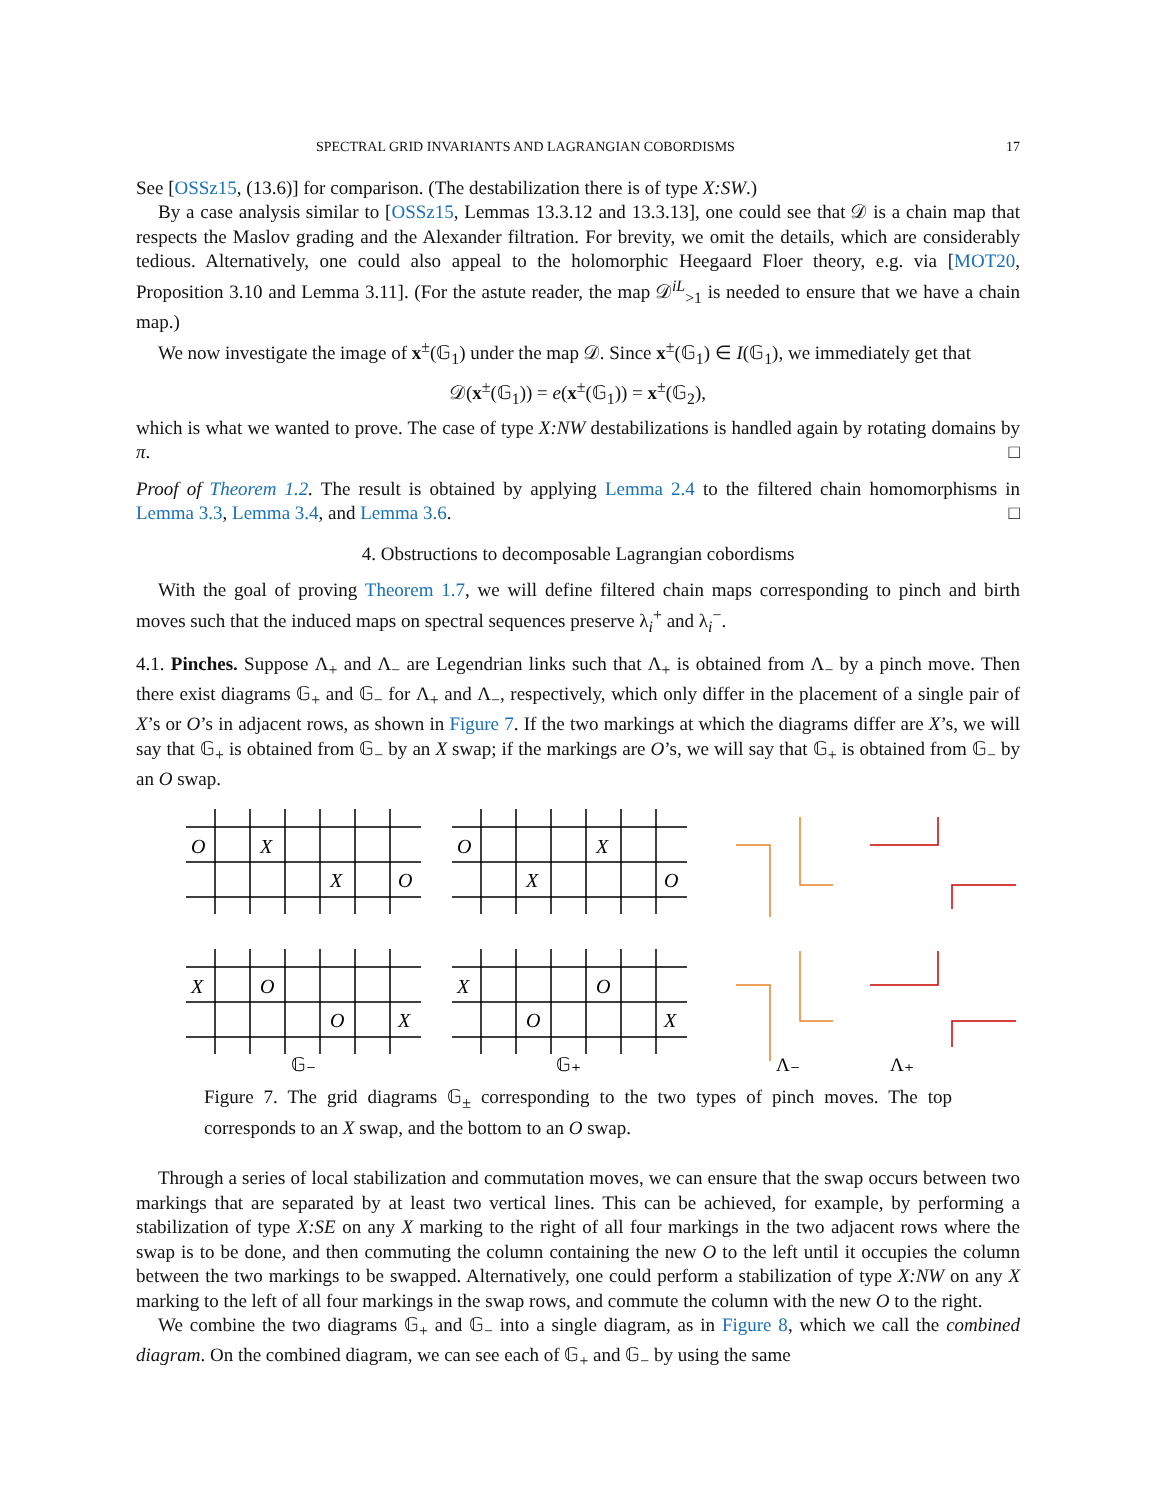SPECTRAL GRID INVARIANTS AND LAGRANGIAN COBORDISMS 17
See [OSSz15, (13.6)] for comparison. (The destabilization there is of type X:SW.)
By a case analysis similar to [OSSz15, Lemmas 13.3.12 and 13.3.13], one could see that 𝒟 is a chain map that respects the Maslov grading and the Alexander filtration. For brevity, we omit the details, which are considerably tedious. Alternatively, one could also appeal to the holomorphic Heegaard Floer theory, e.g. via [MOT20, Proposition 3.10 and Lemma 3.11]. (For the astute reader, the map 𝒟<sup>iL</sup><sub>>1</sub> is needed to ensure that we have a chain map.)
We now investigate the image of x<sup>±</sup>(𝔾<sub>1</sub>) under the map 𝒟. Since x<sup>±</sup>(𝔾<sub>1</sub>) ∈ I(𝔾<sub>1</sub>), we immediately get that
𝒟(x<sup>±</sup>(𝔾<sub>1</sub>)) = e(x<sup>±</sup>(𝔾<sub>1</sub>)) = x<sup>±</sup>(𝔾<sub>2</sub>),
which is what we wanted to prove. The case of type X:NW destabilizations is handled again by rotating domains by π. □
Proof of Theorem 1.2. The result is obtained by applying Lemma 2.4 to the filtered chain homomorphisms in Lemma 3.3, Lemma 3.4, and Lemma 3.6. □
4. Obstructions to decomposable Lagrangian cobordisms
With the goal of proving Theorem 1.7, we will define filtered chain maps corresponding to pinch and birth moves such that the induced maps on spectral sequences preserve λ<sub>i</sub><sup>+</sup> and λ<sub>i</sub><sup>−</sup>.
4.1. Pinches. Suppose Λ<sub>+</sub> and Λ<sub>−</sub> are Legendrian links such that Λ<sub>+</sub> is obtained from Λ<sub>−</sub> by a pinch move. Then there exist diagrams 𝔾<sub>+</sub> and 𝔾<sub>−</sub> for Λ<sub>+</sub> and Λ<sub>−</sub>, respectively, which only differ in the placement of a single pair of X’s or O’s in adjacent rows, as shown in Figure 7. If the two markings at which the diagrams differ are X’s, we will say that 𝔾<sub>+</sub> is obtained from 𝔾<sub>−</sub> by an X swap; if the markings are O’s, we will say that 𝔾<sub>+</sub> is obtained from 𝔾<sub>−</sub> by an O swap.
O
X
X
O
O
X
X
O
X
O
O
X
X
O
O
X
𝔾₋
𝔾₊
Λ₋
Λ₊
Figure 7. The grid diagrams 𝔾<sub>±</sub> corresponding to the two types of pinch moves. The top corresponds to an X swap, and the bottom to an O swap.
Through a series of local stabilization and commutation moves, we can ensure that the swap occurs between two markings that are separated by at least two vertical lines. This can be achieved, for example, by performing a stabilization of type X:SE on any X marking to the right of all four markings in the two adjacent rows where the swap is to be done, and then commuting the column containing the new O to the left until it occupies the column between the two markings to be swapped. Alternatively, one could perform a stabilization of type X:NW on any X marking to the left of all four markings in the swap rows, and commute the column with the new O to the right.
We combine the two diagrams 𝔾<sub>+</sub> and 𝔾<sub>−</sub> into a single diagram, as in Figure 8, which we call the combined diagram. On the combined diagram, we can see each of 𝔾<sub>+</sub> and 𝔾<sub>−</sub> by using the same